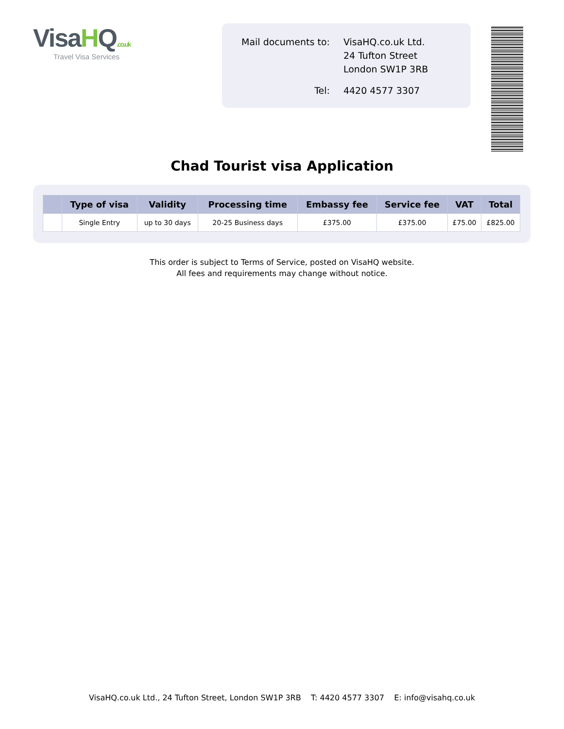VisaHQ.co.uk
Travel Visa Services
| Mail documents to: | VisaHQ.co.uk Ltd. 24 Tufton Street London SW1P 3RB |
| Tel: | 4420 4577 3307 |
Chad Tourist visa Application
| | Type of visa | Validity | Processing time | Embassy fee | Service fee | VAT | Total |
| --- | --- | --- | --- | --- | --- | --- | --- |
| | Single Entry | up to 30 days | 20-25 Business days | £375.00 | £375.00 | £75.00 | £825.00 |
This order is subject to Terms of Service, posted on VisaHQ website.
All fees and requirements may change without notice.
VisaHQ.co.uk Ltd., 24 Tufton Street, London SW1P 3RB T: 4420 4577 3307 E: info@visahq.co.uk